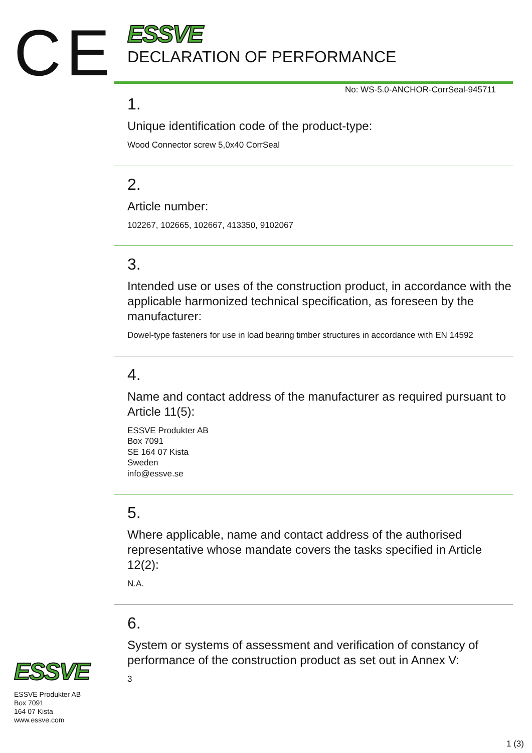CE
ESSVE
ESSVE Produkter AB
Box 7091
164 07 Kista
www.essve.com
ESSVE
DECLARATION OF PERFORMANCE
No: WS-5.0-ANCHOR-CorrSeal-945711
1.
Unique identification code of the product-type:
Wood Connector screw 5,0x40 CorrSeal
2.
Article number:
102267, 102665, 102667, 413350, 9102067
3.
Intended use or uses of the construction product, in accordance with the applicable harmonized technical specification, as foreseen by the manufacturer:
Dowel-type fasteners for use in load bearing timber structures in accordance with EN 14592
4.
Name and contact address of the manufacturer as required pursuant to Article 11(5):
ESSVE Produkter AB
Box 7091
SE 164 07 Kista
Sweden
info@essve.se
5.
Where applicable, name and contact address of the authorised representative whose mandate covers the tasks specified in Article 12(2):
N.A.
6.
System or systems of assessment and verification of constancy of performance of the construction product as set out in Annex V:
3
1 (3)